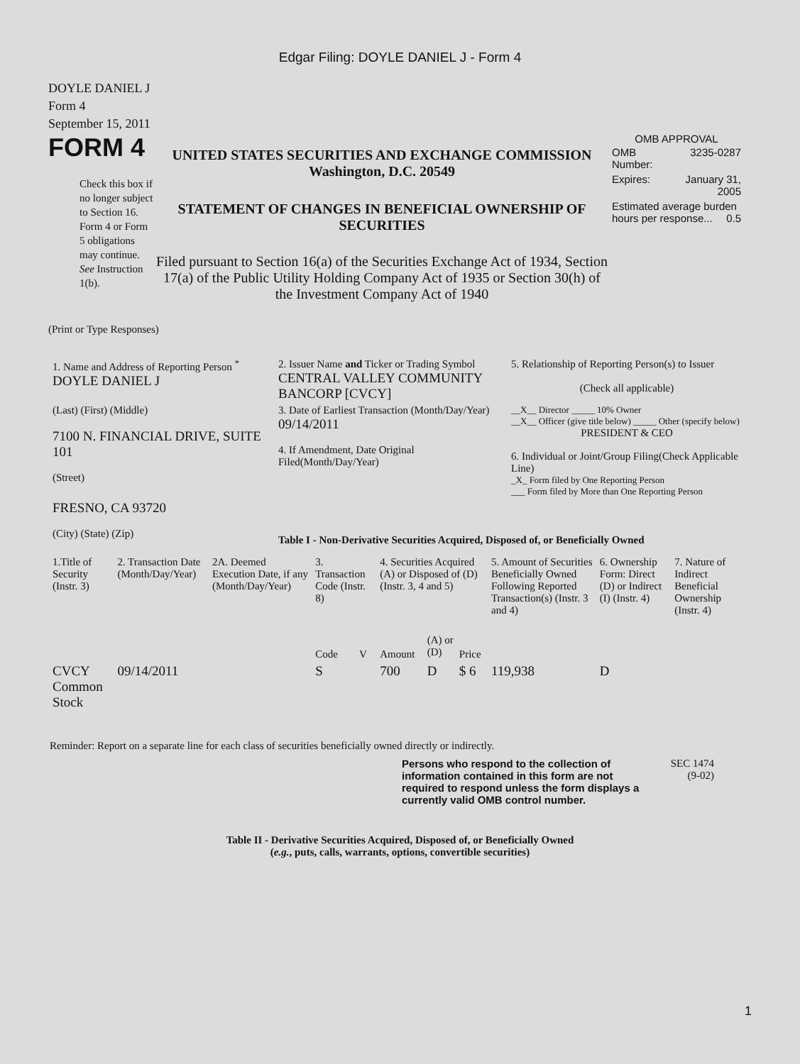Edgar Filing: DOYLE DANIEL J - Form 4
DOYLE DANIEL J
Form 4
September 15, 2011
FORM 4
Check this box if no longer subject to Section 16. Form 4 or Form 5 obligations may continue. See Instruction 1(b).
UNITED STATES SECURITIES AND EXCHANGE COMMISSION
Washington, D.C. 20549
STATEMENT OF CHANGES IN BENEFICIAL OWNERSHIP OF SECURITIES
Filed pursuant to Section 16(a) of the Securities Exchange Act of 1934, Section 17(a) of the Public Utility Holding Company Act of 1935 or Section 30(h) of the Investment Company Act of 1940
OMB APPROVAL
| OMB Number: | 3235-0287 |
| Expires: | January 31, 2005 |
| Estimated average burden hours per response... 0.5 | |
(Print or Type Responses)
| 1. Name and Address of Reporting Person <sup>*</sup> DOYLE DANIEL J | 2. Issuer Name and Ticker or Trading Symbol CENTRAL VALLEY COMMUNITY BANCORP [CVCY] | 5. Relationship of Reporting Person(s) to Issuer (Check all applicable) |
| (Last) (First) (Middle) 7100 N. FINANCIAL DRIVE, SUITE 101 (Street) | 3. Date of Earliest Transaction (Month/Day/Year) 09/14/2011 4. If Amendment, Date Original Filed(Month/Day/Year) | __X__ Director _____ 10% Owner __X__ Officer (give title below) _____ Other (specify below) PRESIDENT & CEO 6. Individual or Joint/Group Filing(Check Applicable Line) _X_ Form filed by One Reporting Person ___ Form filed by More than One Reporting Person |
| FRESNO, CA 93720 (City) (State) (Zip) | Table I - Non-Derivative Securities Acquired, Disposed of, or Beneficially Owned | |
| 1.Title of Security (Instr. 3) | 2. Transaction Date (Month/Day/Year) | 2A. Deemed Execution Date, if any (Month/Day/Year) | 3. Transaction Code (Instr. 8) | | 4. Securities Acquired (A) or Disposed of (D) (Instr. 3, 4 and 5) | | | 5. Amount of Securities Beneficially Owned Following Reported Transaction(s) (Instr. 3 and 4) | 6. Ownership Form: Direct (D) or Indirect (I) (Instr. 4) | 7. Nature of Indirect Beneficial Ownership (Instr. 4) |
| --- | --- | --- | --- | --- | --- | --- | --- | --- | --- | --- |
| | | | Code | V | Amount | (A) or (D) | Price | | | |
| CVCY Common Stock | 09/14/2011 | | S | | 700 | D | $ 6 | 119,938 | D | |
Reminder: Report on a separate line for each class of securities beneficially owned directly or indirectly.
Persons who respond to the collection of information contained in this form are not required to respond unless the form displays a currently valid OMB control number.
SEC 1474
(9-02)
Table II - Derivative Securities Acquired, Disposed of, or Beneficially Owned
(e.g., puts, calls, warrants, options, convertible securities)
1